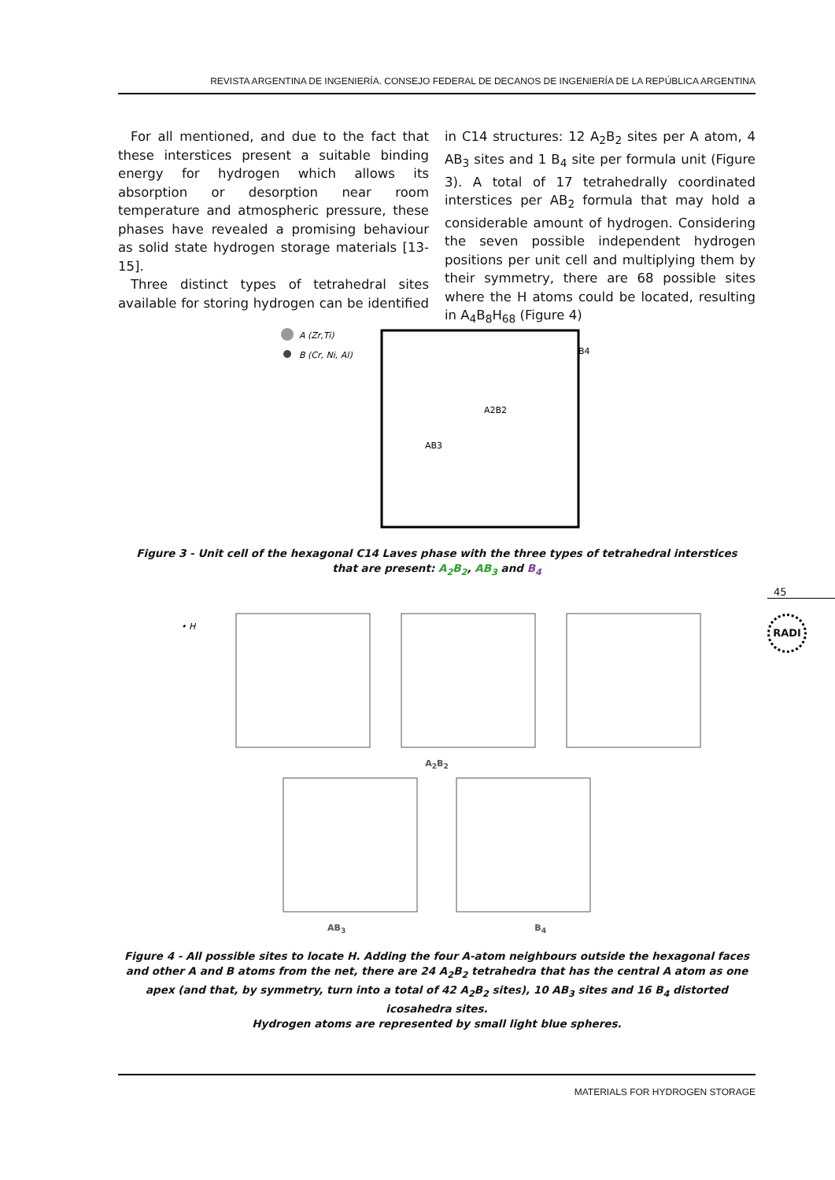REVISTA ARGENTINA DE INGENIERÍA. CONSEJO FEDERAL DE DECANOS DE INGENIERÍA DE LA REPÚBLICA ARGENTINA
For all mentioned, and due to the fact that these interstices present a suitable binding energy for hydrogen which allows its absorption or desorption near room temperature and atmospheric pressure, these phases have revealed a promising behaviour as solid state hydrogen storage materials [13-15].
Three distinct types of tetrahedral sites available for storing hydrogen can be identified in C14 structures: 12 A<sub>2</sub>B<sub>2</sub> sites per A atom, 4 AB<sub>3</sub> sites and 1 B<sub>4</sub> site per formula unit (Figure 3). A total of 17 tetrahedrally coordinated interstices per AB<sub>2</sub> formula that may hold a considerable amount of hydrogen. Considering the seven possible independent hydrogen positions per unit cell and multiplying them by their symmetry, there are 68 possible sites where the H atoms could be located, resulting in A<sub>4</sub>B<sub>8</sub>H<sub>68</sub> (Figure 4)
A (Zr,Ti)
B (Cr, Ni, Al)
B4
A2B2
AB3
Figure 3 - Unit cell of the hexagonal C14 Laves phase with the three types of tetrahedral interstices
that are present: A<sub>2</sub>B<sub>2</sub>, AB<sub>3</sub> and B<sub>4</sub>
• H
A<sub>2</sub>B<sub>2</sub>
AB<sub>3</sub> B<sub>4</sub>
Figure 4 - All possible sites to locate H. Adding the four A-atom neighbours outside the hexagonal faces and other A and B atoms from the net, there are 24 A<sub>2</sub>B<sub>2</sub> tetrahedra that has the central A atom as one apex (and that, by symmetry, turn into a total of 42 A<sub>2</sub>B<sub>2</sub> sites), 10 AB<sub>3</sub> sites and 16 B<sub>4</sub> distorted icosahedra sites.
Hydrogen atoms are represented by small light blue spheres.
45
RADI
MATERIALS FOR HYDROGEN STORAGE